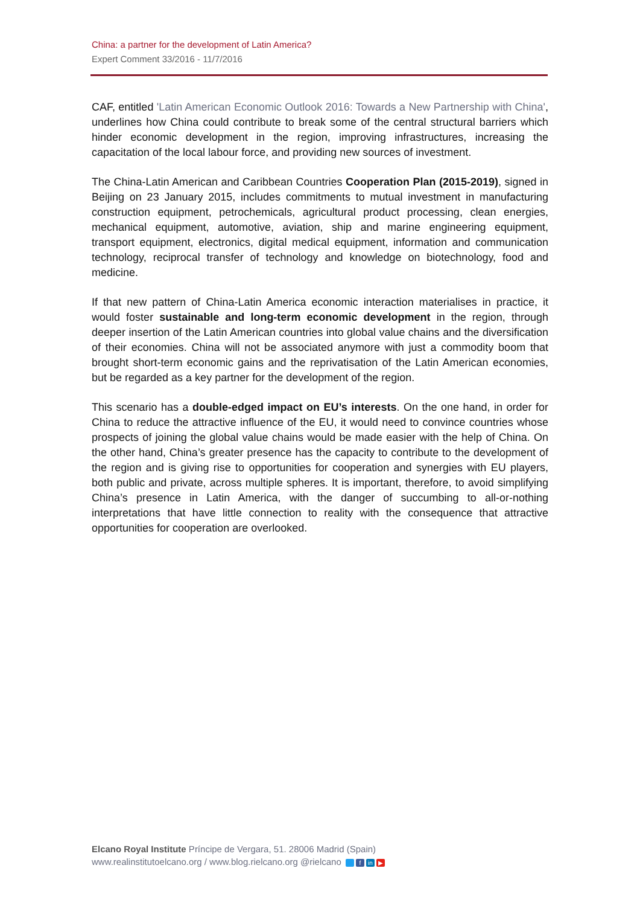China: a partner for the development of Latin America?
Expert Comment 33/2016 - 11/7/2016
CAF, entitled 'Latin American Economic Outlook 2016: Towards a New Partnership with China', underlines how China could contribute to break some of the central structural barriers which hinder economic development in the region, improving infrastructures, increasing the capacitation of the local labour force, and providing new sources of investment.
The China-Latin American and Caribbean Countries Cooperation Plan (2015-2019), signed in Beijing on 23 January 2015, includes commitments to mutual investment in manufacturing construction equipment, petrochemicals, agricultural product processing, clean energies, mechanical equipment, automotive, aviation, ship and marine engineering equipment, transport equipment, electronics, digital medical equipment, information and communication technology, reciprocal transfer of technology and knowledge on biotechnology, food and medicine.
If that new pattern of China-Latin America economic interaction materialises in practice, it would foster sustainable and long-term economic development in the region, through deeper insertion of the Latin American countries into global value chains and the diversification of their economies. China will not be associated anymore with just a commodity boom that brought short-term economic gains and the reprivatisation of the Latin American economies, but be regarded as a key partner for the development of the region.
This scenario has a double-edged impact on EU’s interests. On the one hand, in order for China to reduce the attractive influence of the EU, it would need to convince countries whose prospects of joining the global value chains would be made easier with the help of China. On the other hand, China’s greater presence has the capacity to contribute to the development of the region and is giving rise to opportunities for cooperation and synergies with EU players, both public and private, across multiple spheres. It is important, therefore, to avoid simplifying China’s presence in Latin America, with the danger of succumbing to all-or-nothing interpretations that have little connection to reality with the consequence that attractive opportunities for cooperation are overlooked.
Elcano Royal Institute Príncipe de Vergara, 51. 28006 Madrid (Spain)
www.realinstitutoelcano.org / www.blog.rielcano.org @rielcano f in ▶